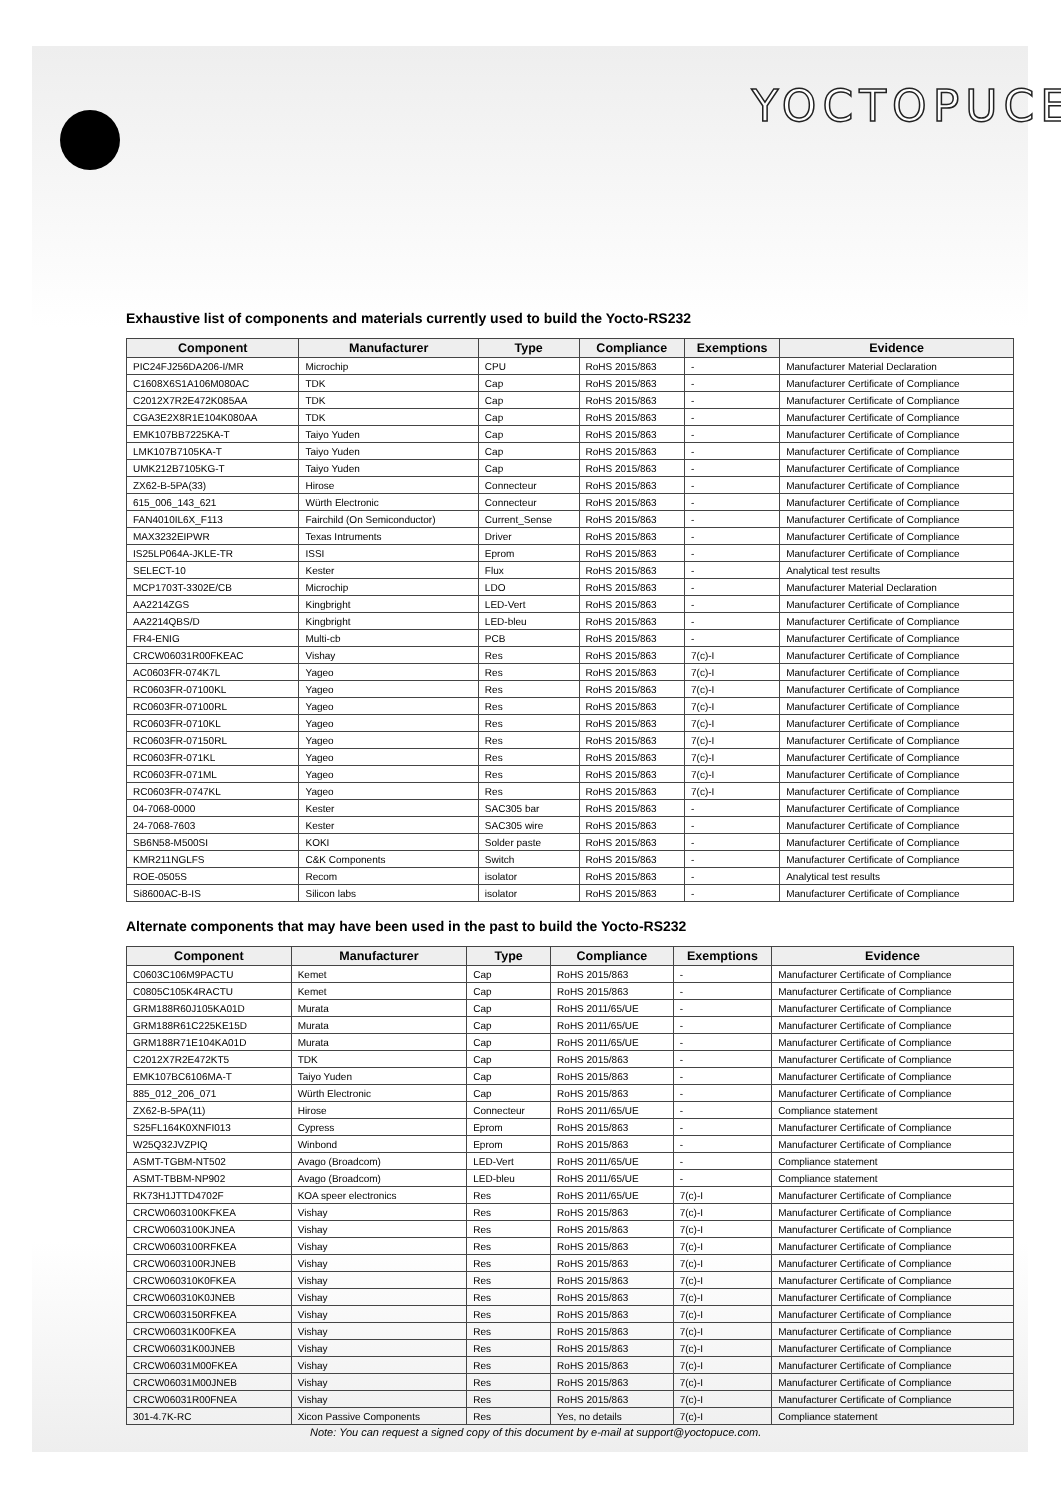YOCTOPUCE
Exhaustive list of components and materials currently used to build the Yocto-RS232
| Component | Manufacturer | Type | Compliance | Exemptions | Evidence |
| --- | --- | --- | --- | --- | --- |
| PIC24FJ256DA206-I/MR | Microchip | CPU | RoHS 2015/863 | - | Manufacturer Material Declaration |
| C1608X6S1A106M080AC | TDK | Cap | RoHS 2015/863 | - | Manufacturer Certificate of Compliance |
| C2012X7R2E472K085AA | TDK | Cap | RoHS 2015/863 | - | Manufacturer Certificate of Compliance |
| CGA3E2X8R1E104K080AA | TDK | Cap | RoHS 2015/863 | - | Manufacturer Certificate of Compliance |
| EMK107BB7225KA-T | Taiyo Yuden | Cap | RoHS 2015/863 | - | Manufacturer Certificate of Compliance |
| LMK107B7105KA-T | Taiyo Yuden | Cap | RoHS 2015/863 | - | Manufacturer Certificate of Compliance |
| UMK212B7105KG-T | Taiyo Yuden | Cap | RoHS 2015/863 | - | Manufacturer Certificate of Compliance |
| ZX62-B-5PA(33) | Hirose | Connecteur | RoHS 2015/863 | - | Manufacturer Certificate of Compliance |
| 615_006_143_621 | Würth Electronic | Connecteur | RoHS 2015/863 | - | Manufacturer Certificate of Compliance |
| FAN4010IL6X_F113 | Fairchild (On Semiconductor) | Current_Sense | RoHS 2015/863 | - | Manufacturer Certificate of Compliance |
| MAX3232EIPWR | Texas Intruments | Driver | RoHS 2015/863 | - | Manufacturer Certificate of Compliance |
| IS25LP064A-JKLE-TR | ISSI | Eprom | RoHS 2015/863 | - | Manufacturer Certificate of Compliance |
| SELECT-10 | Kester | Flux | RoHS 2015/863 | - | Analytical test results |
| MCP1703T-3302E/CB | Microchip | LDO | RoHS 2015/863 | - | Manufacturer Material Declaration |
| AA2214ZGS | Kingbright | LED-Vert | RoHS 2015/863 | - | Manufacturer Certificate of Compliance |
| AA2214QBS/D | Kingbright | LED-bleu | RoHS 2015/863 | - | Manufacturer Certificate of Compliance |
| FR4-ENIG | Multi-cb | PCB | RoHS 2015/863 | - | Manufacturer Certificate of Compliance |
| CRCW06031R00FKEAC | Vishay | Res | RoHS 2015/863 | 7(c)-I | Manufacturer Certificate of Compliance |
| AC0603FR-074K7L | Yageo | Res | RoHS 2015/863 | 7(c)-I | Manufacturer Certificate of Compliance |
| RC0603FR-07100KL | Yageo | Res | RoHS 2015/863 | 7(c)-I | Manufacturer Certificate of Compliance |
| RC0603FR-07100RL | Yageo | Res | RoHS 2015/863 | 7(c)-I | Manufacturer Certificate of Compliance |
| RC0603FR-0710KL | Yageo | Res | RoHS 2015/863 | 7(c)-I | Manufacturer Certificate of Compliance |
| RC0603FR-07150RL | Yageo | Res | RoHS 2015/863 | 7(c)-I | Manufacturer Certificate of Compliance |
| RC0603FR-071KL | Yageo | Res | RoHS 2015/863 | 7(c)-I | Manufacturer Certificate of Compliance |
| RC0603FR-071ML | Yageo | Res | RoHS 2015/863 | 7(c)-I | Manufacturer Certificate of Compliance |
| RC0603FR-0747KL | Yageo | Res | RoHS 2015/863 | 7(c)-I | Manufacturer Certificate of Compliance |
| 04-7068-0000 | Kester | SAC305 bar | RoHS 2015/863 | - | Manufacturer Certificate of Compliance |
| 24-7068-7603 | Kester | SAC305 wire | RoHS 2015/863 | - | Manufacturer Certificate of Compliance |
| SB6N58-M500SI | KOKI | Solder paste | RoHS 2015/863 | - | Manufacturer Certificate of Compliance |
| KMR211NGLFS | C&K Components | Switch | RoHS 2015/863 | - | Manufacturer Certificate of Compliance |
| ROE-0505S | Recom | isolator | RoHS 2015/863 | - | Analytical test results |
| Si8600AC-B-IS | Silicon labs | isolator | RoHS 2015/863 | - | Manufacturer Certificate of Compliance |
Alternate components that may have been used in the past to build the Yocto-RS232
| Component | Manufacturer | Type | Compliance | Exemptions | Evidence |
| --- | --- | --- | --- | --- | --- |
| C0603C106M9PACTU | Kemet | Cap | RoHS 2015/863 | - | Manufacturer Certificate of Compliance |
| C0805C105K4RACTU | Kemet | Cap | RoHS 2015/863 | - | Manufacturer Certificate of Compliance |
| GRM188R60J105KA01D | Murata | Cap | RoHS 2011/65/UE | - | Manufacturer Certificate of Compliance |
| GRM188R61C225KE15D | Murata | Cap | RoHS 2011/65/UE | - | Manufacturer Certificate of Compliance |
| GRM188R71E104KA01D | Murata | Cap | RoHS 2011/65/UE | - | Manufacturer Certificate of Compliance |
| C2012X7R2E472KT5 | TDK | Cap | RoHS 2015/863 | - | Manufacturer Certificate of Compliance |
| EMK107BC6106MA-T | Taiyo Yuden | Cap | RoHS 2015/863 | - | Manufacturer Certificate of Compliance |
| 885_012_206_071 | Würth Electronic | Cap | RoHS 2015/863 | - | Manufacturer Certificate of Compliance |
| ZX62-B-5PA(11) | Hirose | Connecteur | RoHS 2011/65/UE | - | Compliance statement |
| S25FL164K0XNFI013 | Cypress | Eprom | RoHS 2015/863 | - | Manufacturer Certificate of Compliance |
| W25Q32JVZPIQ | Winbond | Eprom | RoHS 2015/863 | - | Manufacturer Certificate of Compliance |
| ASMT-TGBM-NT502 | Avago (Broadcom) | LED-Vert | RoHS 2011/65/UE | - | Compliance statement |
| ASMT-TBBM-NP902 | Avago (Broadcom) | LED-bleu | RoHS 2011/65/UE | - | Compliance statement |
| RK73H1JTTD4702F | KOA speer electronics | Res | RoHS 2011/65/UE | 7(c)-I | Manufacturer Certificate of Compliance |
| CRCW0603100KFKEA | Vishay | Res | RoHS 2015/863 | 7(c)-I | Manufacturer Certificate of Compliance |
| CRCW0603100KJNEA | Vishay | Res | RoHS 2015/863 | 7(c)-I | Manufacturer Certificate of Compliance |
| CRCW0603100RFKEA | Vishay | Res | RoHS 2015/863 | 7(c)-I | Manufacturer Certificate of Compliance |
| CRCW0603100RJNEB | Vishay | Res | RoHS 2015/863 | 7(c)-I | Manufacturer Certificate of Compliance |
| CRCW060310K0FKEA | Vishay | Res | RoHS 2015/863 | 7(c)-I | Manufacturer Certificate of Compliance |
| CRCW060310K0JNEB | Vishay | Res | RoHS 2015/863 | 7(c)-I | Manufacturer Certificate of Compliance |
| CRCW0603150RFKEA | Vishay | Res | RoHS 2015/863 | 7(c)-I | Manufacturer Certificate of Compliance |
| CRCW06031K00FKEA | Vishay | Res | RoHS 2015/863 | 7(c)-I | Manufacturer Certificate of Compliance |
| CRCW06031K00JNEB | Vishay | Res | RoHS 2015/863 | 7(c)-I | Manufacturer Certificate of Compliance |
| CRCW06031M00FKEA | Vishay | Res | RoHS 2015/863 | 7(c)-I | Manufacturer Certificate of Compliance |
| CRCW06031M00JNEB | Vishay | Res | RoHS 2015/863 | 7(c)-I | Manufacturer Certificate of Compliance |
| CRCW06031R00FNEA | Vishay | Res | RoHS 2015/863 | 7(c)-I | Manufacturer Certificate of Compliance |
| 301-4.7K-RC | Xicon Passive Components | Res | Yes, no details | 7(c)-I | Compliance statement |
Note: You can request a signed copy of this document by e-mail at support@yoctopuce.com.